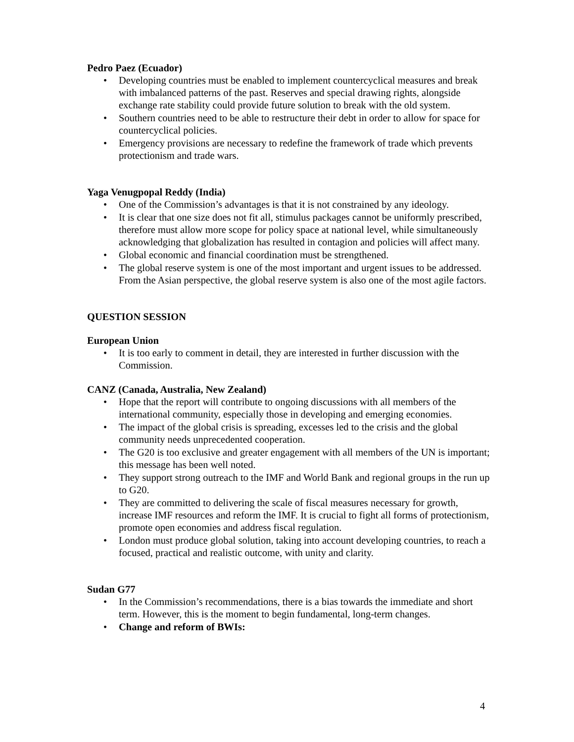Pedro Paez (Ecuador)
• Developing countries must be enabled to implement countercyclical measures and break with imbalanced patterns of the past. Reserves and special drawing rights, alongside exchange rate stability could provide future solution to break with the old system.
• Southern countries need to be able to restructure their debt in order to allow for space for countercyclical policies.
• Emergency provisions are necessary to redefine the framework of trade which prevents protectionism and trade wars.
Yaga Venugpopal Reddy (India)
• One of the Commission’s advantages is that it is not constrained by any ideology.
• It is clear that one size does not fit all, stimulus packages cannot be uniformly prescribed, therefore must allow more scope for policy space at national level, while simultaneously acknowledging that globalization has resulted in contagion and policies will affect many.
• Global economic and financial coordination must be strengthened.
• The global reserve system is one of the most important and urgent issues to be addressed. From the Asian perspective, the global reserve system is also one of the most agile factors.
QUESTION SESSION
European Union
• It is too early to comment in detail, they are interested in further discussion with the Commission.
CANZ (Canada, Australia, New Zealand)
• Hope that the report will contribute to ongoing discussions with all members of the international community, especially those in developing and emerging economies.
• The impact of the global crisis is spreading, excesses led to the crisis and the global community needs unprecedented cooperation.
• The G20 is too exclusive and greater engagement with all members of the UN is important; this message has been well noted.
• They support strong outreach to the IMF and World Bank and regional groups in the run up to G20.
• They are committed to delivering the scale of fiscal measures necessary for growth, increase IMF resources and reform the IMF. It is crucial to fight all forms of protectionism, promote open economies and address fiscal regulation.
• London must produce global solution, taking into account developing countries, to reach a focused, practical and realistic outcome, with unity and clarity.
Sudan G77
• In the Commission’s recommendations, there is a bias towards the immediate and short term. However, this is the moment to begin fundamental, long-term changes.
• Change and reform of BWIs:
4